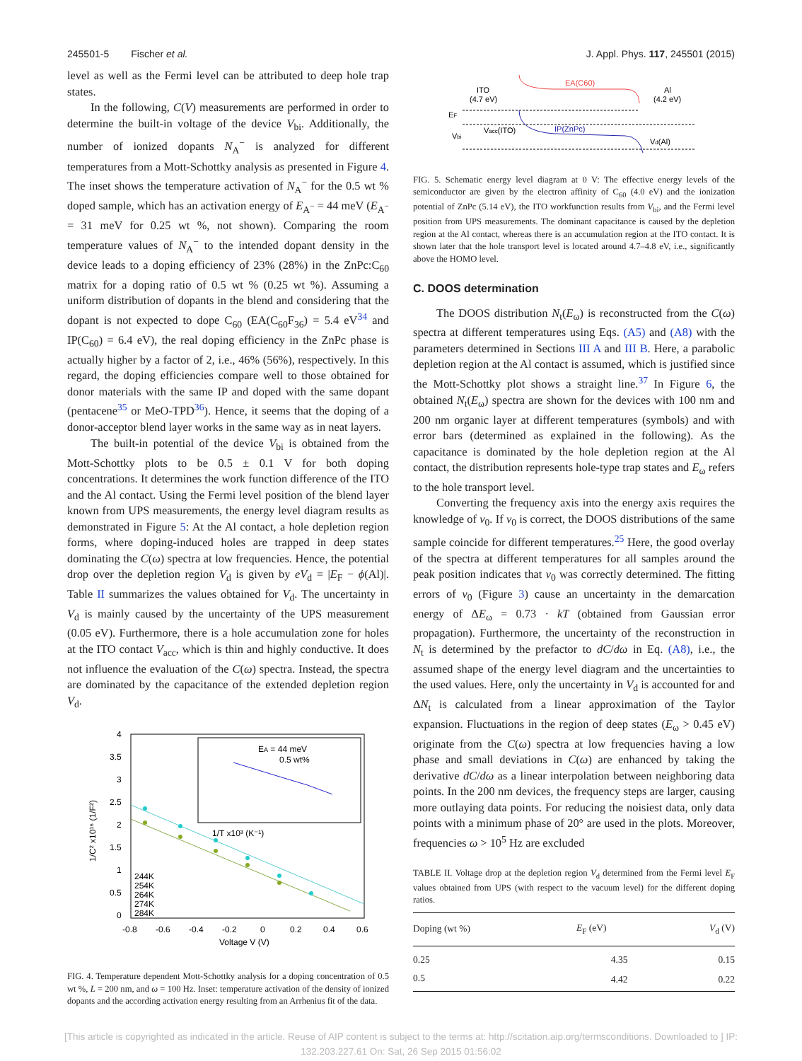245501-5 Fischer et al. J. Appl. Phys. 117, 245501 (2015)
level as well as the Fermi level can be attributed to deep hole trap states.
In the following, C(V) measurements are performed in order to determine the built-in voltage of the device V<sub>bi</sub>. Additionally, the number of ionized dopants N<sub>A</sub><sup>−</sup> is analyzed for different temperatures from a Mott-Schottky analysis as presented in Figure 4. The inset shows the temperature activation of N<sub>A</sub><sup>−</sup> for the 0.5 wt % doped sample, which has an activation energy of E<sub>A<sup>−</sup></sub> = 44 meV (E<sub>A<sup>−</sup></sub> = 31 meV for 0.25 wt %, not shown). Comparing the room temperature values of N<sub>A</sub><sup>−</sup> to the intended dopant density in the device leads to a doping efficiency of 23% (28%) in the ZnPc:C<sub>60</sub> matrix for a doping ratio of 0.5 wt % (0.25 wt %). Assuming a uniform distribution of dopants in the blend and considering that the dopant is not expected to dope C<sub>60</sub> (EA(C<sub>60</sub>F<sub>36</sub>) = 5.4 eV<sup>34</sup> and IP(C<sub>60</sub>) = 6.4 eV), the real doping efficiency in the ZnPc phase is actually higher by a factor of 2, i.e., 46% (56%), respectively. In this regard, the doping efficiencies compare well to those obtained for donor materials with the same IP and doped with the same dopant (pentacene<sup>35</sup> or MeO-TPD<sup>36</sup>). Hence, it seems that the doping of a donor-acceptor blend layer works in the same way as in neat layers.
The built-in potential of the device V<sub>bi</sub> is obtained from the Mott-Schottky plots to be 0.5 ± 0.1 V for both doping concentrations. It determines the work function difference of the ITO and the Al contact. Using the Fermi level position of the blend layer known from UPS measurements, the energy level diagram results as demonstrated in Figure 5: At the Al contact, a hole depletion region forms, where doping-induced holes are trapped in deep states dominating the C(ω) spectra at low frequencies. Hence, the potential drop over the depletion region V<sub>d</sub> is given by eV<sub>d</sub> = |E<sub>F</sub> − ϕ(Al)|. Table II summarizes the values obtained for V<sub>d</sub>. The uncertainty in V<sub>d</sub> is mainly caused by the uncertainty of the UPS measurement (0.05 eV). Furthermore, there is a hole accumulation zone for holes at the ITO contact V<sub>acc</sub>, which is thin and highly conductive. It does not influence the evaluation of the C(ω) spectra. Instead, the spectra are dominated by the capacitance of the extended depletion region V<sub>d</sub>.
EA = 44 meV
0.5 wt%
1/T x10³ (K⁻¹)
244K
254K
264K
274K
284K
4
3.5
3
2.5
2
1.5
1
0.5
0
-0.8
-0.6
-0.4
-0.2
0
0.2
0.4
0.6
Voltage V (V)
1/C² x10¹⁶ (1/F²)
FIG. 4. Temperature dependent Mott-Schottky analysis for a doping concentration of 0.5 wt %, L = 200 nm, and ω = 100 Hz. Inset: temperature activation of the density of ionized dopants and the according activation energy resulting from an Arrhenius fit of the data.
ITO
(4.7 eV)
EA(C60)
Al
(4.2 eV)
EF
Vbi
Vacc(ITO)
IP(ZnPc)
Vd(Al)
FIG. 5. Schematic energy level diagram at 0 V: The effective energy levels of the semiconductor are given by the electron affinity of C<sub>60</sub> (4.0 eV) and the ionization potential of ZnPc (5.14 eV), the ITO workfunction results from V<sub>bi</sub>, and the Fermi level position from UPS measurements. The dominant capacitance is caused by the depletion region at the Al contact, whereas there is an accumulation region at the ITO contact. It is shown later that the hole transport level is located around 4.7–4.8 eV, i.e., significantly above the HOMO level.
C. DOOS determination
The DOOS distribution N<sub>t</sub>(E<sub>ω</sub>) is reconstructed from the C(ω) spectra at different temperatures using Eqs. (A5) and (A8) with the parameters determined in Sections III A and III B. Here, a parabolic depletion region at the Al contact is assumed, which is justified since the Mott-Schottky plot shows a straight line.<sup>37</sup> In Figure 6, the obtained N<sub>t</sub>(E<sub>ω</sub>) spectra are shown for the devices with 100 nm and 200 nm organic layer at different temperatures (symbols) and with error bars (determined as explained in the following). As the capacitance is dominated by the hole depletion region at the Al contact, the distribution represents hole-type trap states and E<sub>ω</sub> refers to the hole transport level.
Converting the frequency axis into the energy axis requires the knowledge of ν<sub>0</sub>. If ν<sub>0</sub> is correct, the DOOS distributions of the same sample coincide for different temperatures.<sup>25</sup> Here, the good overlay of the spectra at different temperatures for all samples around the peak position indicates that ν<sub>0</sub> was correctly determined. The fitting errors of ν<sub>0</sub> (Figure 3) cause an uncertainty in the demarcation energy of ΔE<sub>ω</sub> = 0.73 · kT (obtained from Gaussian error propagation). Furthermore, the uncertainty of the reconstruction in N<sub>t</sub> is determined by the prefactor to dC/dω in Eq. (A8), i.e., the assumed shape of the energy level diagram and the uncertainties to the used values. Here, only the uncertainty in V<sub>d</sub> is accounted for and ΔN<sub>t</sub> is calculated from a linear approximation of the Taylor expansion. Fluctuations in the region of deep states (E<sub>ω</sub> > 0.45 eV) originate from the C(ω) spectra at low frequencies having a low phase and small deviations in C(ω) are enhanced by taking the derivative dC/dω as a linear interpolation between neighboring data points. In the 200 nm devices, the frequency steps are larger, causing more outlaying data points. For reducing the noisiest data, only data points with a minimum phase of 20° are used in the plots. Moreover, frequencies ω > 10<sup>5</sup> Hz are excluded
TABLE II. Voltage drop at the depletion region V<sub>d</sub> determined from the Fermi level E<sub>F</sub> values obtained from UPS (with respect to the vacuum level) for the different doping ratios.
| Doping (wt %) | E<sub>F</sub> (eV) | V<sub>d</sub> (V) |
| --- | --- | --- |
| 0.25 | 4.35 | 0.15 |
| 0.5 | 4.42 | 0.22 |
[This article is copyrighted as indicated in the article. Reuse of AIP content is subject to the terms at: http://scitation.aip.org/termsconditions. Downloaded to ] IP:
132.203.227.61 On: Sat, 26 Sep 2015 01:56:02